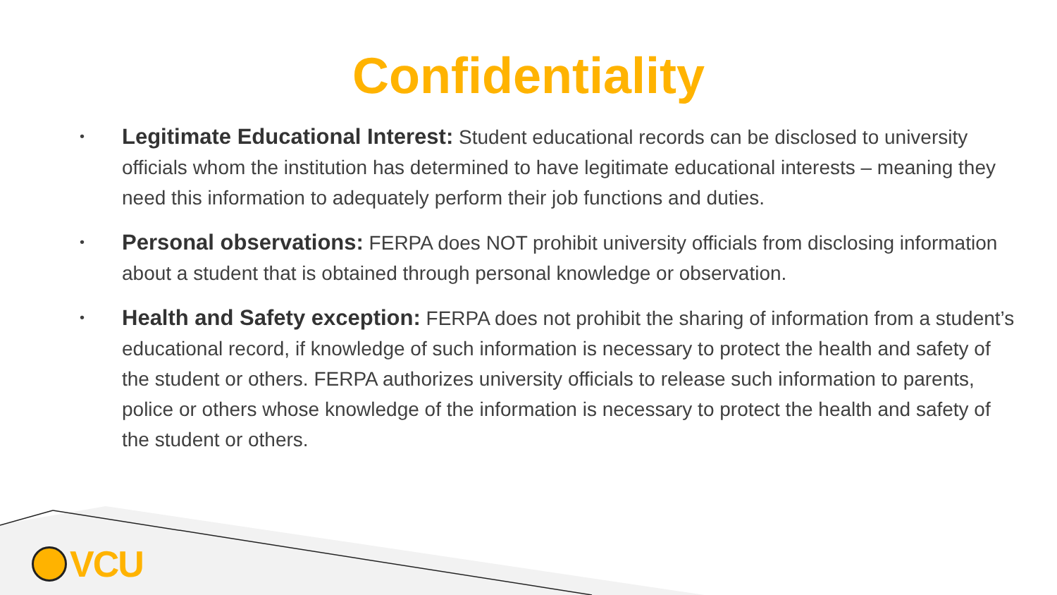Confidentiality
• Legitimate Educational Interest: Student educational records can be disclosed to university officials whom the institution has determined to have legitimate educational interests – meaning they need this information to adequately perform their job functions and duties.
• Personal observations: FERPA does NOT prohibit university officials from disclosing information about a student that is obtained through personal knowledge or observation.
• Health and Safety exception: FERPA does not prohibit the sharing of information from a student’s educational record, if knowledge of such information is necessary to protect the health and safety of the student or others. FERPA authorizes university officials to release such information to parents, police or others whose knowledge of the information is necessary to protect the health and safety of the student or others.
VCU